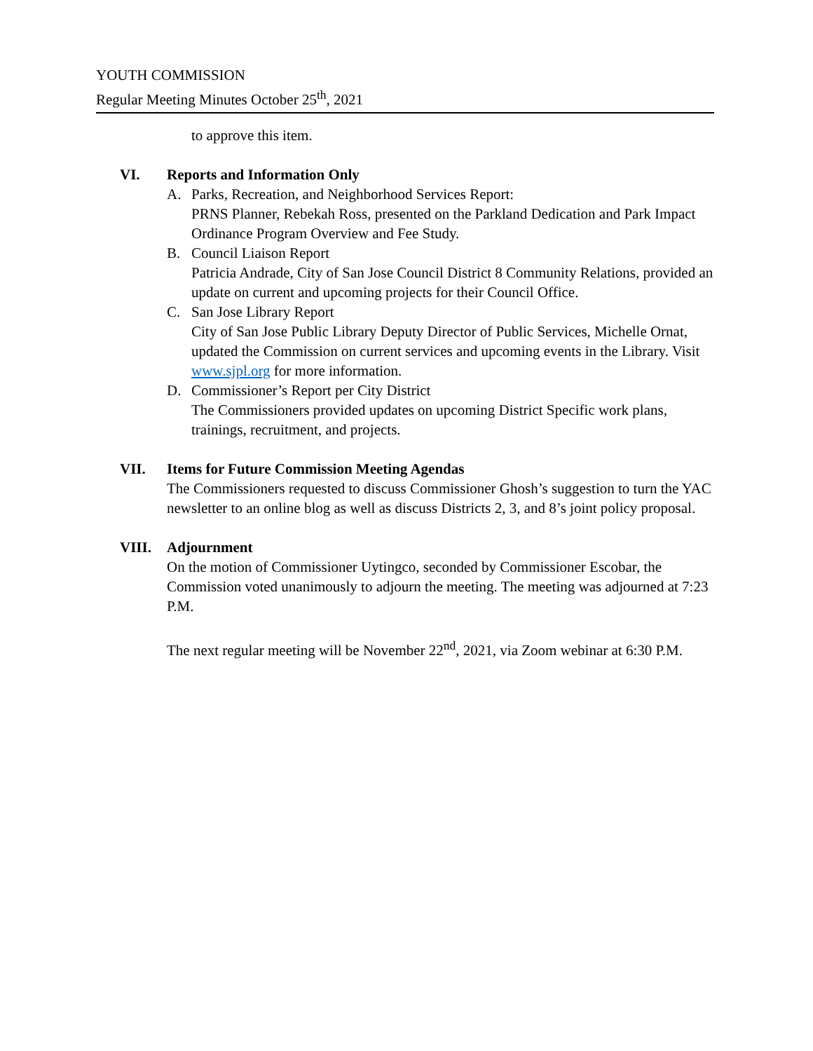YOUTH COMMISSION
Regular Meeting Minutes October 25<sup>th</sup>, 2021
to approve this item.
VI. Reports and Information Only
A. Parks, Recreation, and Neighborhood Services Report:
PRNS Planner, Rebekah Ross, presented on the Parkland Dedication and Park Impact Ordinance Program Overview and Fee Study.
B. Council Liaison Report
Patricia Andrade, City of San Jose Council District 8 Community Relations, provided an update on current and upcoming projects for their Council Office.
C. San Jose Library Report
City of San Jose Public Library Deputy Director of Public Services, Michelle Ornat, updated the Commission on current services and upcoming events in the Library. Visit www.sjpl.org for more information.
D. Commissioner’s Report per City District
The Commissioners provided updates on upcoming District Specific work plans, trainings, recruitment, and projects.
VII. Items for Future Commission Meeting Agendas
The Commissioners requested to discuss Commissioner Ghosh’s suggestion to turn the YAC newsletter to an online blog as well as discuss Districts 2, 3, and 8’s joint policy proposal.
VIII. Adjournment
On the motion of Commissioner Uytingco, seconded by Commissioner Escobar, the Commission voted unanimously to adjourn the meeting. The meeting was adjourned at 7:23 P.M.
The next regular meeting will be November 22<sup>nd</sup>, 2021, via Zoom webinar at 6:30 P.M.